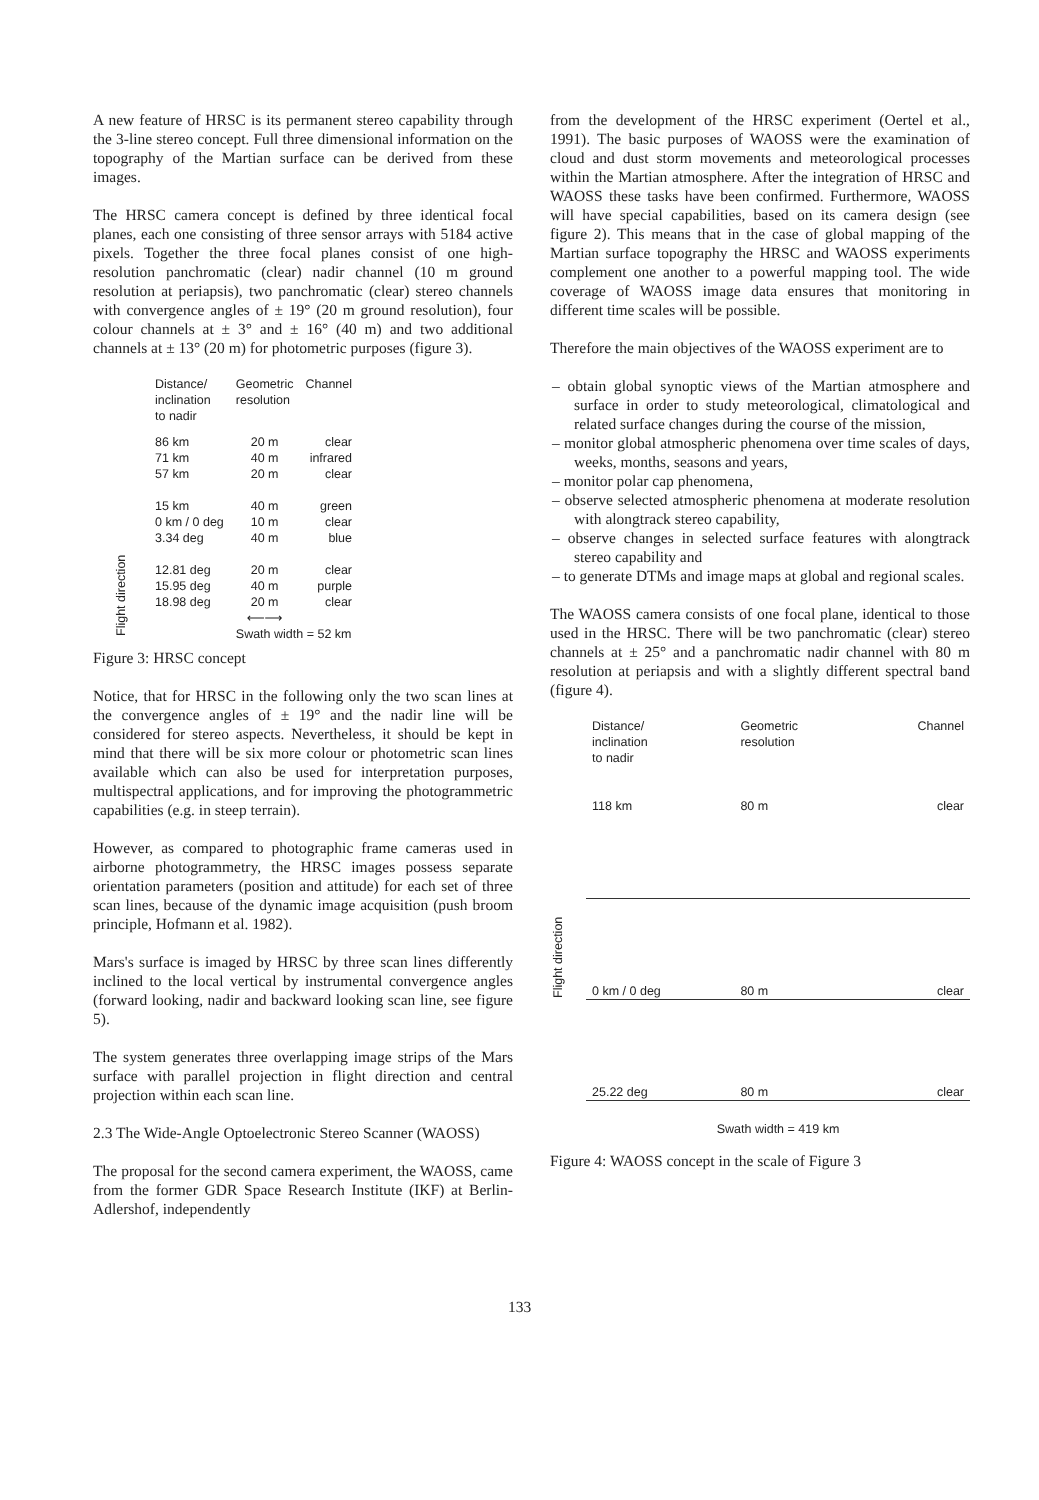A new feature of HRSC is its permanent stereo capability through the 3-line stereo concept. Full three dimensional information on the topography of the Martian surface can be derived from these images.
The HRSC camera concept is defined by three identical focal planes, each one consisting of three sensor arrays with 5184 active pixels. Together the three focal planes consist of one high-resolution panchromatic (clear) nadir channel (10 m ground resolution at periapsis), two panchromatic (clear) stereo channels with convergence angles of ± 19° (20 m ground resolution), four colour channels at ± 3° and ± 16° (40 m) and two additional channels at ± 13° (20 m) for photometric purposes (figure 3).
Flight direction
| Distance/ inclination to nadir | Geometric resolution | Channel |
| 86 km 71 km 57 km 15 km 0 km / 0 deg 3.34 deg 12.81 deg 15.95 deg 18.98 deg | 20 m 40 m 20 m 40 m 10 m 40 m 20 m 40 m 20 m ⟵⟶ | clear infrared clear green clear blue clear purple clear |
| | Swath width = 52 km | |
Figure 3: HRSC concept
Notice, that for HRSC in the following only the two scan lines at the convergence angles of ± 19° and the nadir line will be considered for stereo aspects. Nevertheless, it should be kept in mind that there will be six more colour or photometric scan lines available which can also be used for interpretation purposes, multispectral applications, and for improving the photogrammetric capabilities (e.g. in steep terrain).
However, as compared to photographic frame cameras used in airborne photogrammetry, the HRSC images possess separate orientation parameters (position and attitude) for each set of three scan lines, because of the dynamic image acquisition (push broom principle, Hofmann et al. 1982).
Mars's surface is imaged by HRSC by three scan lines differently inclined to the local vertical by instrumental convergence angles (forward looking, nadir and backward looking scan line, see figure 5).
The system generates three overlapping image strips of the Mars surface with parallel projection in flight direction and central projection within each scan line.
2.3 The Wide-Angle Optoelectronic Stereo Scanner (WAOSS)
The proposal for the second camera experiment, the WAOSS, came from the former GDR Space Research Institute (IKF) at Berlin-Adlershof, independently
from the development of the HRSC experiment (Oertel et al., 1991). The basic purposes of WAOSS were the examination of cloud and dust storm movements and meteorological processes within the Martian atmosphere. After the integration of HRSC and WAOSS these tasks have been confirmed. Furthermore, WAOSS will have special capabilities, based on its camera design (see figure 2). This means that in the case of global mapping of the Martian surface topography the HRSC and WAOSS experiments complement one another to a powerful mapping tool. The wide coverage of WAOSS image data ensures that monitoring in different time scales will be possible.
Therefore the main objectives of the WAOSS experiment are to
– obtain global synoptic views of the Martian atmosphere and surface in order to study meteorological, climatological and related surface changes during the course of the mission,
– monitor global atmospheric phenomena over time scales of days, weeks, months, seasons and years,
– monitor polar cap phenomena,
– observe selected atmospheric phenomena at moderate resolution with alongtrack stereo capability,
– observe changes in selected surface features with alongtrack stereo capability and
– to generate DTMs and image maps at global and regional scales.
The WAOSS camera consists of one focal plane, identical to those used in the HRSC. There will be two panchromatic (clear) stereo channels at ± 25° and a panchromatic nadir channel with 80 m resolution at periapsis and with a slightly different spectral band (figure 4).
Flight direction
| Distance/ inclination to nadir | Geometric resolution | Channel |
| 118 km | 80 m | clear |
| 0 km / 0 deg | 80 m | clear |
| 25.22 deg | 80 m | clear |
| Swath width = 419 km | | |
Figure 4: WAOSS concept in the scale of Figure 3
133